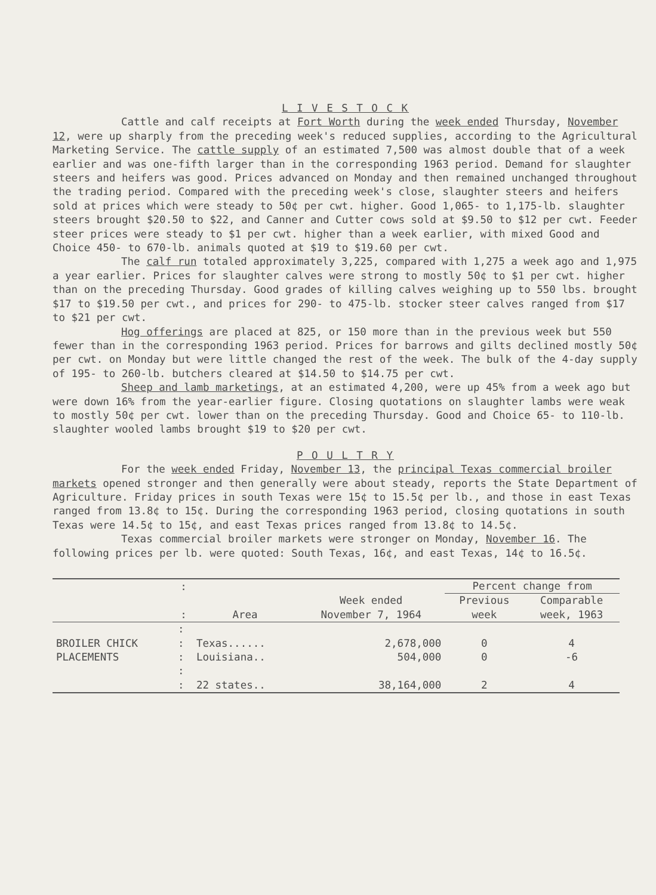L I V E S T O C K
Cattle and calf receipts at Fort Worth during the week ended Thursday, November 12, were up sharply from the preceding week's reduced supplies, according to the Agricultural Marketing Service. The cattle supply of an estimated 7,500 was almost double that of a week earlier and was one-fifth larger than in the corresponding 1963 period. Demand for slaughter steers and heifers was good. Prices advanced on Monday and then remained unchanged throughout the trading period. Compared with the preceding week's close, slaughter steers and heifers sold at prices which were steady to 50¢ per cwt. higher. Good 1,065- to 1,175-lb. slaughter steers brought $20.50 to $22, and Canner and Cutter cows sold at $9.50 to $12 per cwt. Feeder steer prices were steady to $1 per cwt. higher than a week earlier, with mixed Good and Choice 450- to 670-lb. animals quoted at $19 to $19.60 per cwt.
The calf run totaled approximately 3,225, compared with 1,275 a week ago and 1,975 a year earlier. Prices for slaughter calves were strong to mostly 50¢ to $1 per cwt. higher than on the preceding Thursday. Good grades of killing calves weighing up to 550 lbs. brought $17 to $19.50 per cwt., and prices for 290- to 475-lb. stocker steer calves ranged from $17 to $21 per cwt.
Hog offerings are placed at 825, or 150 more than in the previous week but 550 fewer than in the corresponding 1963 period. Prices for barrows and gilts declined mostly 50¢ per cwt. on Monday but were little changed the rest of the week. The bulk of the 4-day supply of 195- to 260-lb. butchers cleared at $14.50 to $14.75 per cwt.
Sheep and lamb marketings, at an estimated 4,200, were up 45% from a week ago but were down 16% from the year-earlier figure. Closing quotations on slaughter lambs were weak to mostly 50¢ per cwt. lower than on the preceding Thursday. Good and Choice 65- to 110-lb. slaughter wooled lambs brought $19 to $20 per cwt.
P O U L T R Y
For the week ended Friday, November 13, the principal Texas commercial broiler markets opened stronger and then generally were about steady, reports the State Department of Agriculture. Friday prices in south Texas were 15¢ to 15.5¢ per lb., and those in east Texas ranged from 13.8¢ to 15¢. During the corresponding 1963 period, closing quotations in south Texas were 14.5¢ to 15¢, and east Texas prices ranged from 13.8¢ to 14.5¢.
Texas commercial broiler markets were stronger on Monday, November 16. The following prices per lb. were quoted: South Texas, 16¢, and east Texas, 14¢ to 16.5¢.
| | : | | | Percent change from | |
| --- | --- | --- | --- | --- | --- |
| | : | Area | Week ended November 7, 1964 | Previous week | Comparable week, 1963 |
| BROILER CHICK PLACEMENTS | : : | Texas...... | 2,678,000 | 0 | 4 |
| | : | Louisiana.. | 504,000 | 0 | -6 |
| | : : | 22 states.. | 38,164,000 | 2 | 4 |